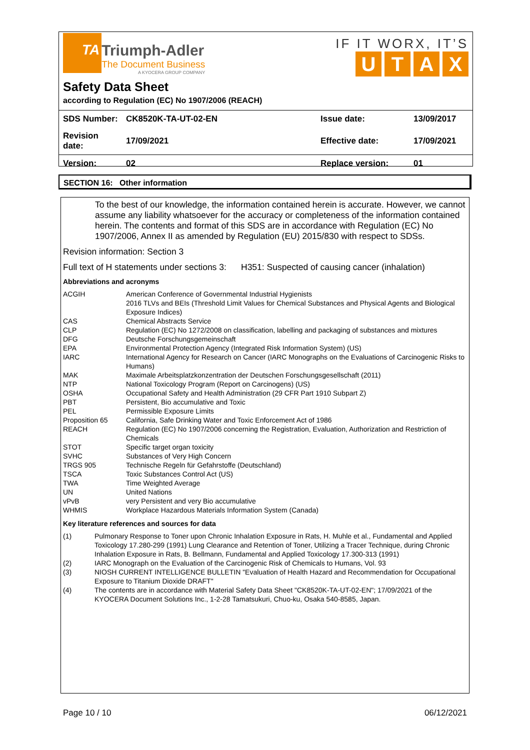TA Triumph-Adler
The Document Business
A KYOCERA GROUP COMPANY
IF IT WORX, IT’S
UTAX
Safety Data Sheet
according to Regulation (EC) No 1907/2006 (REACH)
| SDS Number: | CK8520K-TA-UT-02-EN | Issue date: | 13/09/2017 |
| Revision date: | 17/09/2021 | Effective date: | 17/09/2021 |
| Version: | 02 | Replace version: | 01 |
SECTION 16: Other information
To the best of our knowledge, the information contained herein is accurate. However, we cannot assume any liability whatsoever for the accuracy or completeness of the information contained herein. The contents and format of this SDS are in accordance with Regulation (EC) No 1907/2006, Annex II as amended by Regulation (EU) 2015/830 with respect to SDSs.
Revision information: Section 3
Full text of H statements under sections 3: H351: Suspected of causing cancer (inhalation)
Abbreviations and acronyms
| ACGIH | American Conference of Governmental Industrial Hygienists 2016 TLVs and BEIs (Threshold Limit Values for Chemical Substances and Physical Agents and Biological Exposure Indices) |
| CAS | Chemical Abstracts Service |
| CLP | Regulation (EC) No 1272/2008 on classification, labelling and packaging of substances and mixtures |
| DFG | Deutsche Forschungsgemeinschaft |
| EPA | Environmental Protection Agency (Integrated Risk Information System) (US) |
| IARC | International Agency for Research on Cancer (IARC Monographs on the Evaluations of Carcinogenic Risks to Humans) |
| MAK | Maximale Arbeitsplatzkonzentration der Deutschen Forschungsgesellschaft (2011) |
| NTP | National Toxicology Program (Report on Carcinogens) (US) |
| OSHA | Occupational Safety and Health Administration (29 CFR Part 1910 Subpart Z) |
| PBT | Persistent, Bio accumulative and Toxic |
| PEL | Permissible Exposure Limits |
| Proposition 65 | California, Safe Drinking Water and Toxic Enforcement Act of 1986 |
| REACH | Regulation (EC) No 1907/2006 concerning the Registration, Evaluation, Authorization and Restriction of Chemicals |
| STOT | Specific target organ toxicity |
| SVHC | Substances of Very High Concern |
| TRGS 905 | Technische Regeln für Gefahrstoffe (Deutschland) |
| TSCA | Toxic Substances Control Act (US) |
| TWA | Time Weighted Average |
| UN | United Nations |
| vPvB | very Persistent and very Bio accumulative |
| WHMIS | Workplace Hazardous Materials Information System (Canada) |
Key literature references and sources for data
| (1) | Pulmonary Response to Toner upon Chronic Inhalation Exposure in Rats, H. Muhle et al., Fundamental and Applied Toxicology 17.280-299 (1991) Lung Clearance and Retention of Toner, Utilizing a Tracer Technique, during Chronic Inhalation Exposure in Rats, B. Bellmann, Fundamental and Applied Toxicology 17.300-313 (1991) |
| (2) | IARC Monograph on the Evaluation of the Carcinogenic Risk of Chemicals to Humans, Vol. 93 |
| (3) | NIOSH CURRENT INTELLIGENCE BULLETIN "Evaluation of Health Hazard and Recommendation for Occupational Exposure to Titanium Dioxide DRAFT" |
| (4) | The contents are in accordance with Material Safety Data Sheet "CK8520K-TA-UT-02-EN"; 17/09/2021 of the KYOCERA Document Solutions Inc., 1-2-28 Tamatsukuri, Chuo-ku, Osaka 540-8585, Japan. |
Page 10 / 10 06/12/2021